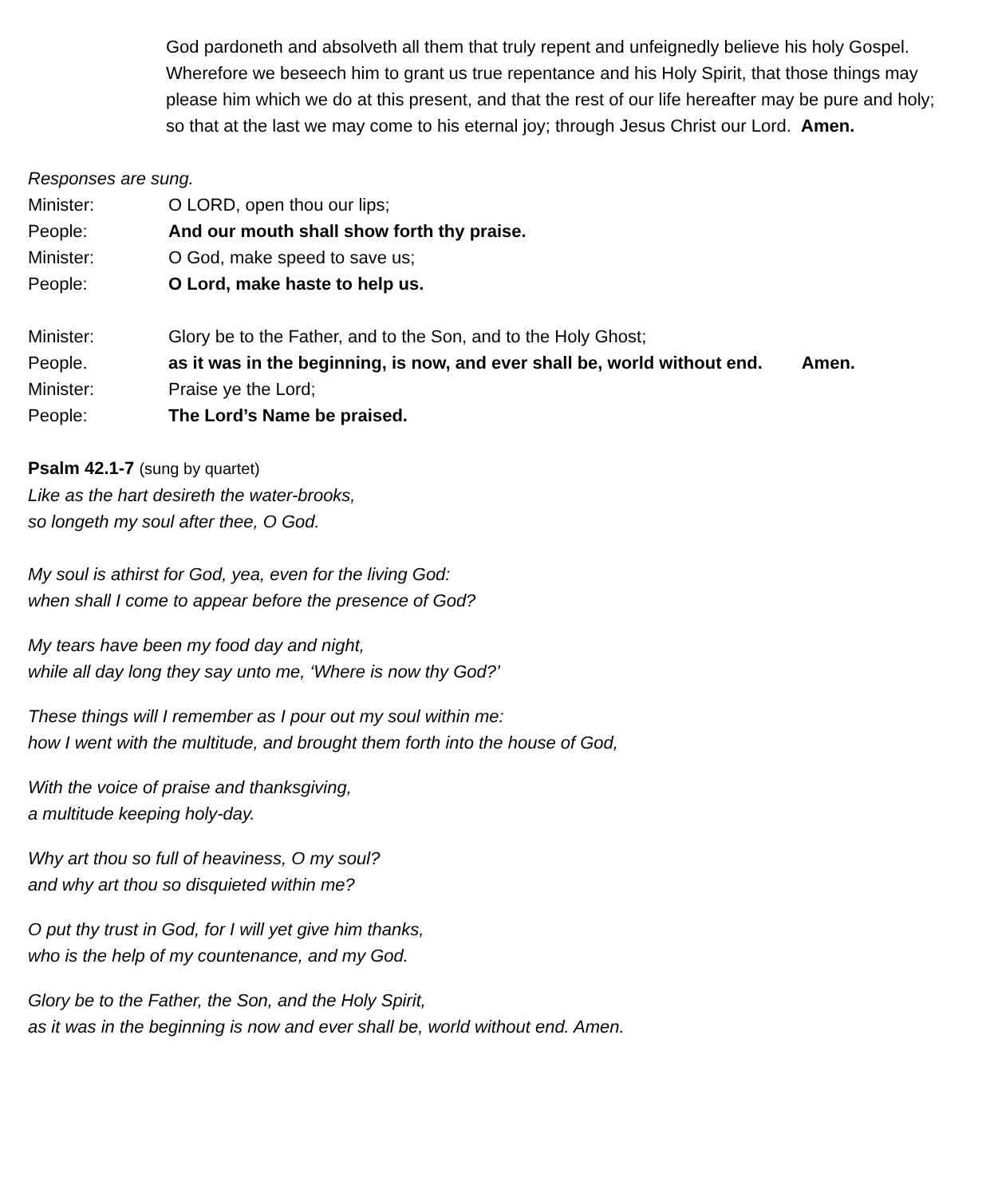God pardoneth and absolveth all them that truly repent and unfeignedly believe his holy Gospel.
Wherefore we beseech him to grant us true repentance and his Holy Spirit, that those things may please him which we do at this present, and that the rest of our life hereafter may be pure and holy; so that at the last we may come to his eternal joy; through Jesus Christ our Lord. Amen.
Responses are sung.
Minister: O LORD, open thou our lips;
People: And our mouth shall show forth thy praise.
Minister: O God, make speed to save us;
People: O Lord, make haste to help us.
Minister: Glory be to the Father, and to the Son, and to the Holy Ghost;
People. as it was in the beginning, is now, and ever shall be, world without end. Amen.
Minister: Praise ye the Lord;
People: The Lord’s Name be praised.
Psalm 42.1-7 (sung by quartet)
Like as the hart desireth the water-brooks,
so longeth my soul after thee, O God.
My soul is athirst for God, yea, even for the living God:
when shall I come to appear before the presence of God?
My tears have been my food day and night,
while all day long they say unto me, ‘Where is now thy God?’
These things will I remember as I pour out my soul within me:
how I went with the multitude, and brought them forth into the house of God,
With the voice of praise and thanksgiving,
a multitude keeping holy-day.
Why art thou so full of heaviness, O my soul?
and why art thou so disquieted within me?
O put thy trust in God, for I will yet give him thanks,
who is the help of my countenance, and my God.
Glory be to the Father, the Son, and the Holy Spirit,
as it was in the beginning is now and ever shall be, world without end. Amen.